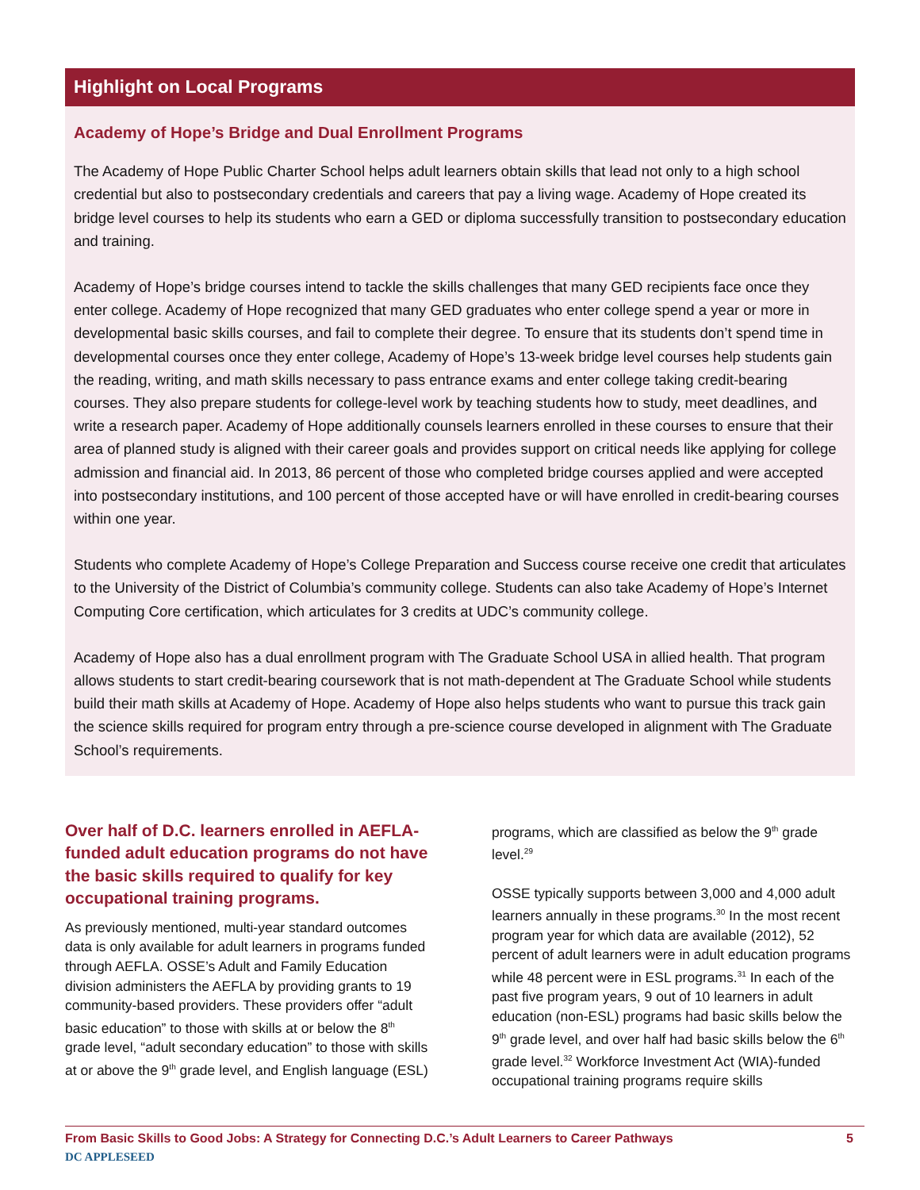Highlight on Local Programs
Academy of Hope’s Bridge and Dual Enrollment Programs
The Academy of Hope Public Charter School helps adult learners obtain skills that lead not only to a high school credential but also to postsecondary credentials and careers that pay a living wage. Academy of Hope created its bridge level courses to help its students who earn a GED or diploma successfully transition to postsecondary education and training.
Academy of Hope’s bridge courses intend to tackle the skills challenges that many GED recipients face once they enter college. Academy of Hope recognized that many GED graduates who enter college spend a year or more in developmental basic skills courses, and fail to complete their degree. To ensure that its students don’t spend time in developmental courses once they enter college, Academy of Hope’s 13-week bridge level courses help students gain the reading, writing, and math skills necessary to pass entrance exams and enter college taking credit-bearing courses. They also prepare students for college-level work by teaching students how to study, meet deadlines, and write a research paper. Academy of Hope additionally counsels learners enrolled in these courses to ensure that their area of planned study is aligned with their career goals and provides support on critical needs like applying for college admission and financial aid. In 2013, 86 percent of those who completed bridge courses applied and were accepted into postsecondary institutions, and 100 percent of those accepted have or will have enrolled in credit-bearing courses within one year.
Students who complete Academy of Hope’s College Preparation and Success course receive one credit that articulates to the University of the District of Columbia’s community college. Students can also take Academy of Hope’s Internet Computing Core certification, which articulates for 3 credits at UDC’s community college.
Academy of Hope also has a dual enrollment program with The Graduate School USA in allied health. That program allows students to start credit-bearing coursework that is not math-dependent at The Graduate School while students build their math skills at Academy of Hope. Academy of Hope also helps students who want to pursue this track gain the science skills required for program entry through a pre-science course developed in alignment with The Graduate School’s requirements.
Over half of D.C. learners enrolled in AEFLA-funded adult education programs do not have the basic skills required to qualify for key occupational training programs.
As previously mentioned, multi-year standard outcomes data is only available for adult learners in programs funded through AEFLA. OSSE’s Adult and Family Education division administers the AEFLA by providing grants to 19 community-based providers. These providers offer “adult basic education” to those with skills at or below the 8<sup>th</sup> grade level, “adult secondary education” to those with skills at or above the 9<sup>th</sup> grade level, and English language (ESL)
programs, which are classified as below the 9<sup>th</sup> grade level.<sup>29</sup>
OSSE typically supports between 3,000 and 4,000 adult learners annually in these programs.<sup>30</sup> In the most recent program year for which data are available (2012), 52 percent of adult learners were in adult education programs while 48 percent were in ESL programs.<sup>31</sup> In each of the past five program years, 9 out of 10 learners in adult education (non-ESL) programs had basic skills below the 9<sup>th</sup> grade level, and over half had basic skills below the 6<sup>th</sup> grade level.<sup>32</sup> Workforce Investment Act (WIA)-funded occupational training programs require skills
From Basic Skills to Good Jobs: A Strategy for Connecting D.C.’s Adult Learners to Career Pathways 5
DC APPLESEED